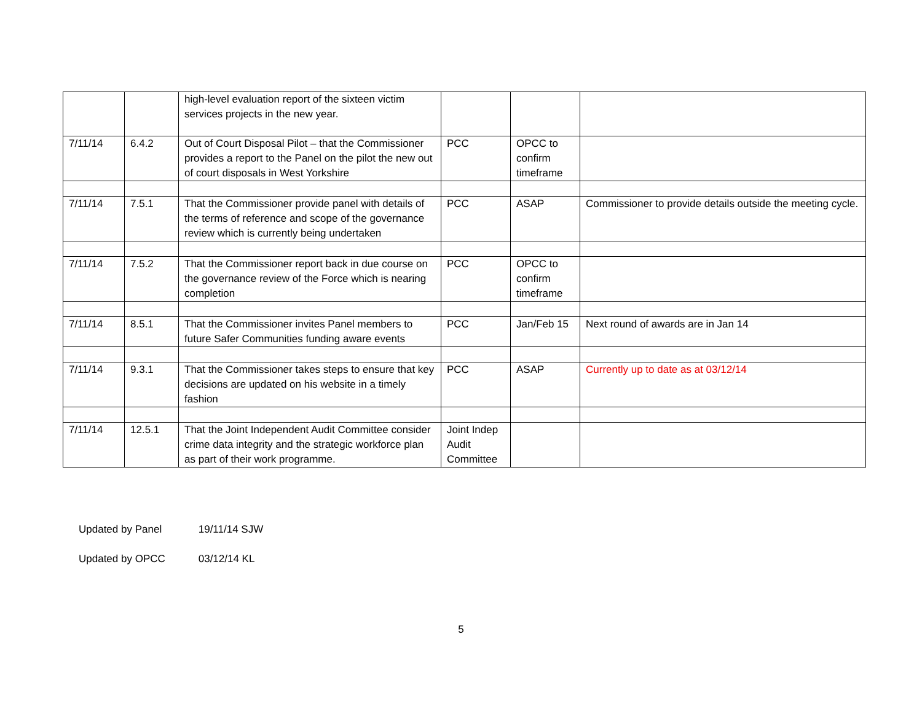| | | high-level evaluation report of the sixteen victim services projects in the new year. | | | |
| 7/11/14 | 6.4.2 | Out of Court Disposal Pilot – that the Commissioner provides a report to the Panel on the pilot the new out of court disposals in West Yorkshire | PCC | OPCC to confirm timeframe | |
| 7/11/14 | 7.5.1 | That the Commissioner provide panel with details of the terms of reference and scope of the governance review which is currently being undertaken | PCC | ASAP | Commissioner to provide details outside the meeting cycle. |
| 7/11/14 | 7.5.2 | That the Commissioner report back in due course on the governance review of the Force which is nearing completion | PCC | OPCC to confirm timeframe | |
| 7/11/14 | 8.5.1 | That the Commissioner invites Panel members to future Safer Communities funding aware events | PCC | Jan/Feb 15 | Next round of awards are in Jan 14 |
| 7/11/14 | 9.3.1 | That the Commissioner takes steps to ensure that key decisions are updated on his website in a timely fashion | PCC | ASAP | Currently up to date as at 03/12/14 |
| 7/11/14 | 12.5.1 | That the Joint Independent Audit Committee consider crime data integrity and the strategic workforce plan as part of their work programme. | Joint Indep Audit Committee | | |
Updated by Panel 19/11/14 SJW
Updated by OPCC 03/12/14 KL
5